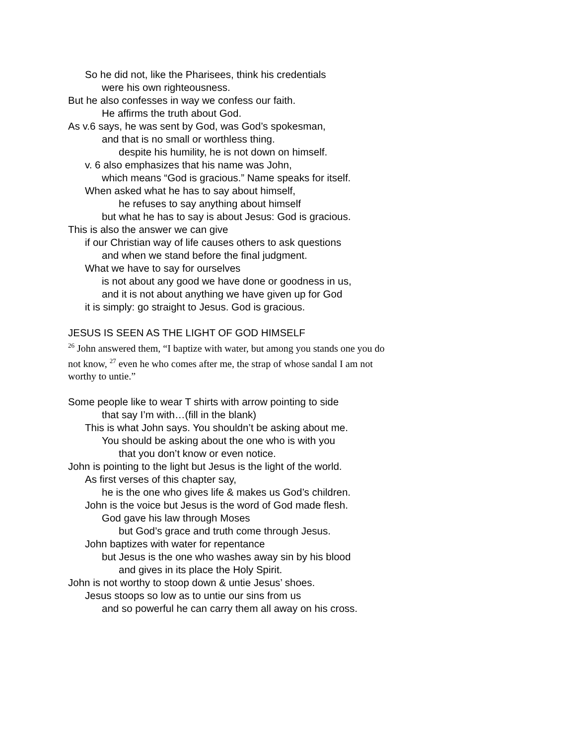So he did not, like the Pharisees, think his credentials
were his own righteousness.
But he also confesses in way we confess our faith.
He affirms the truth about God.
As v.6 says, he was sent by God, was God’s spokesman,
and that is no small or worthless thing.
despite his humility, he is not down on himself.
v. 6 also emphasizes that his name was John,
which means “God is gracious.” Name speaks for itself.
When asked what he has to say about himself,
he refuses to say anything about himself
but what he has to say is about Jesus: God is gracious.
This is also the answer we can give
if our Christian way of life causes others to ask questions
and when we stand before the final judgment.
What we have to say for ourselves
is not about any good we have done or goodness in us,
and it is not about anything we have given up for God
it is simply: go straight to Jesus. God is gracious.
JESUS IS SEEN AS THE LIGHT OF GOD HIMSELF
<sup>26</sup> John answered them, “I baptize with water, but among you stands one you do not know, <sup>27</sup> even he who comes after me, the strap of whose sandal I am not worthy to untie.”
Some people like to wear T shirts with arrow pointing to side
that say I’m with…(fill in the blank)
This is what John says. You shouldn’t be asking about me.
You should be asking about the one who is with you
that you don’t know or even notice.
John is pointing to the light but Jesus is the light of the world.
As first verses of this chapter say,
he is the one who gives life & makes us God’s children.
John is the voice but Jesus is the word of God made flesh.
God gave his law through Moses
but God’s grace and truth come through Jesus.
John baptizes with water for repentance
but Jesus is the one who washes away sin by his blood
and gives in its place the Holy Spirit.
John is not worthy to stoop down & untie Jesus’ shoes.
Jesus stoops so low as to untie our sins from us
and so powerful he can carry them all away on his cross.